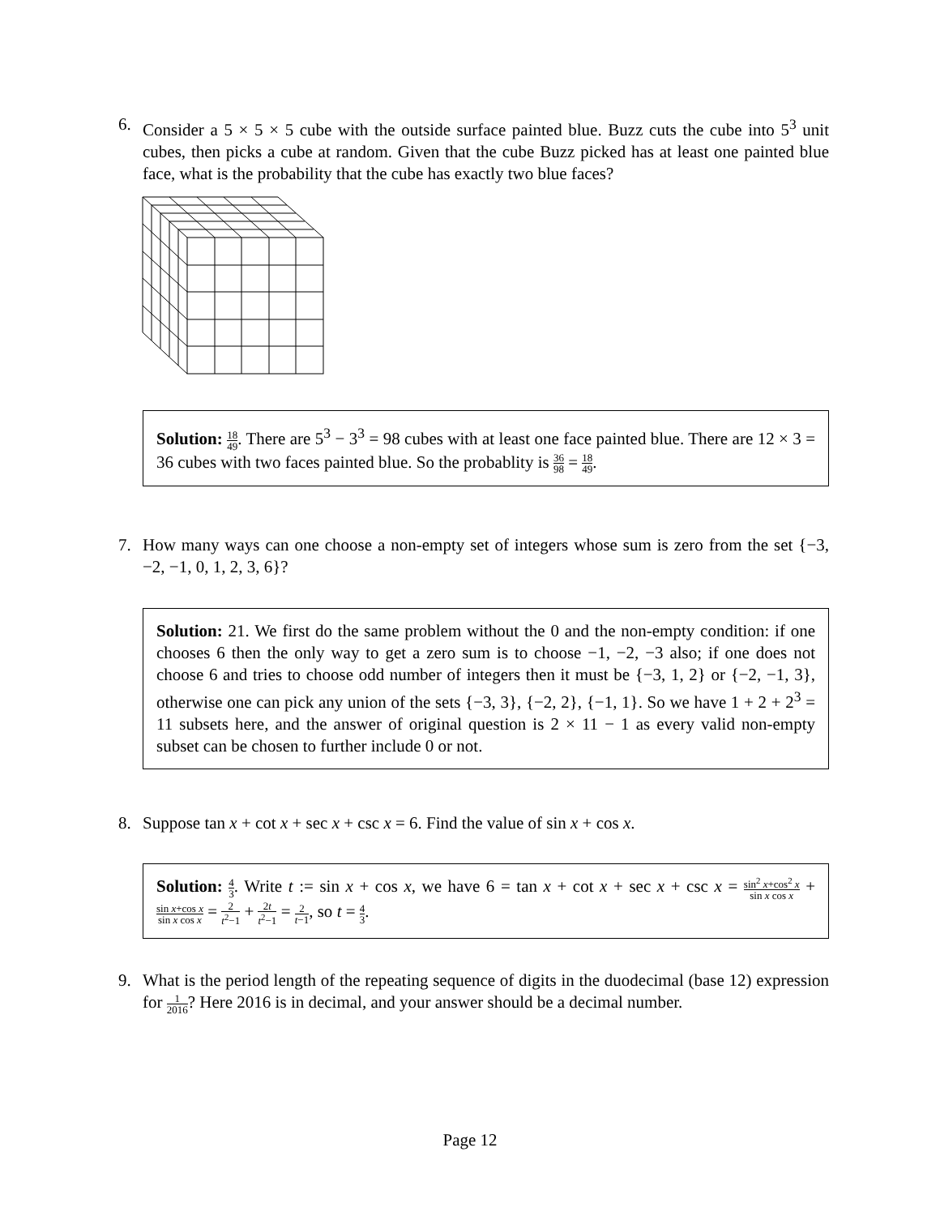6. Consider a 5 × 5 × 5 cube with the outside surface painted blue. Buzz cuts the cube into 5<sup>3</sup> unit cubes, then picks a cube at random. Given that the cube Buzz picked has at least one painted blue face, what is the probability that the cube has exactly two blue faces?
Solution: 18 49. There are 5<sup>3</sup> − 3<sup>3</sup> = 98 cubes with at least one face painted blue. There are 12 × 3 = 36 cubes with two faces painted blue. So the probablity is 36 98 = 18 49.
7. How many ways can one choose a non-empty set of integers whose sum is zero from the set {−3, −2, −1, 0, 1, 2, 3, 6}?
Solution: 21. We first do the same problem without the 0 and the non-empty condition: if one chooses 6 then the only way to get a zero sum is to choose −1, −2, −3 also; if one does not choose 6 and tries to choose odd number of integers then it must be {−3, 1, 2} or {−2, −1, 3}, otherwise one can pick any union of the sets {−3, 3}, {−2, 2}, {−1, 1}. So we have 1 + 2 + 2<sup>3</sup> = 11 subsets here, and the answer of original question is 2 × 11 − 1 as every valid non-empty subset can be chosen to further include 0 or not.
8. Suppose tan x + cot x + sec x + csc x = 6. Find the value of sin x + cos x.
Solution: 4 3. Write t := sin x + cos x, we have 6 = tan x + cot x + sec x + csc x = sin<sup>2</sup> x+cos<sup>2</sup> x sin x cos x + sin x+cos x sin x cos x = 2 t<sup>2</sup>−1 + 2t t<sup>2</sup>−1 = 2 t−1, so t = 4 3.
9. What is the period length of the repeating sequence of digits in the duodecimal (base 12) expression for 1 2016? Here 2016 is in decimal, and your answer should be a decimal number.
Page 12